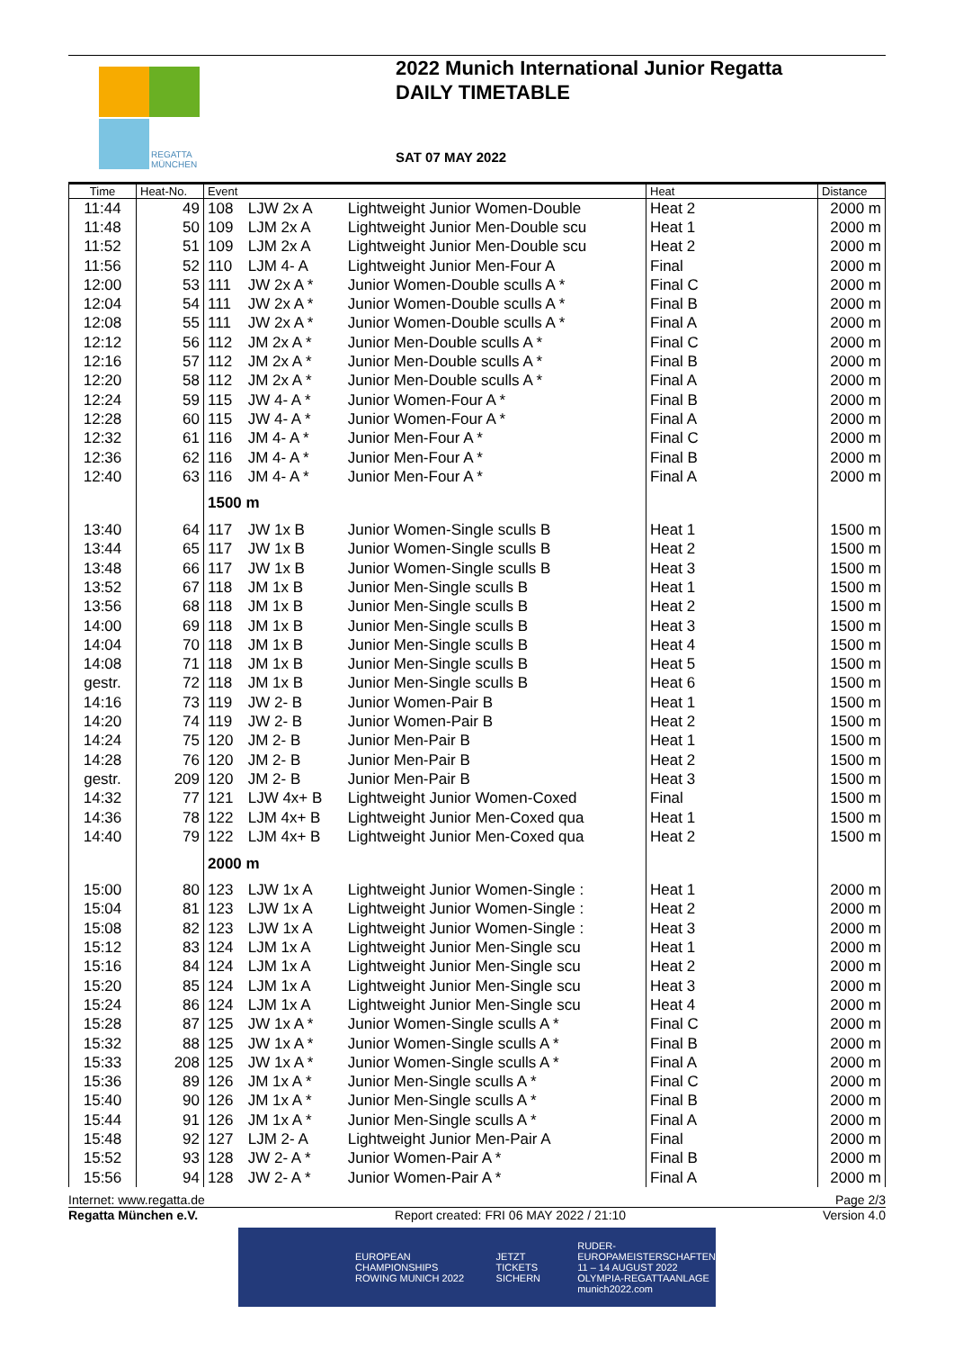REGATTA
MÜNCHEN
2022 Munich International Junior Regatta
DAILY TIMETABLE
SAT 07 MAY 2022
| Time | Heat-No. | Event | | | Heat | Distance |
| --- | --- | --- | --- | --- | --- | --- |
| 11:44 | 49 | 108 | LJW 2x A | Lightweight Junior Women-Double | Heat 2 | 2000 m |
| 11:48 | 50 | 109 | LJM 2x A | Lightweight Junior Men-Double scu | Heat 1 | 2000 m |
| 11:52 | 51 | 109 | LJM 2x A | Lightweight Junior Men-Double scu | Heat 2 | 2000 m |
| 11:56 | 52 | 110 | LJM 4- A | Lightweight Junior Men-Four A | Final | 2000 m |
| 12:00 | 53 | 111 | JW 2x A * | Junior Women-Double sculls A * | Final C | 2000 m |
| 12:04 | 54 | 111 | JW 2x A * | Junior Women-Double sculls A * | Final B | 2000 m |
| 12:08 | 55 | 111 | JW 2x A * | Junior Women-Double sculls A * | Final A | 2000 m |
| 12:12 | 56 | 112 | JM 2x A * | Junior Men-Double sculls A * | Final C | 2000 m |
| 12:16 | 57 | 112 | JM 2x A * | Junior Men-Double sculls A * | Final B | 2000 m |
| 12:20 | 58 | 112 | JM 2x A * | Junior Men-Double sculls A * | Final A | 2000 m |
| 12:24 | 59 | 115 | JW 4- A * | Junior Women-Four A * | Final B | 2000 m |
| 12:28 | 60 | 115 | JW 4- A * | Junior Women-Four A * | Final A | 2000 m |
| 12:32 | 61 | 116 | JM 4- A * | Junior Men-Four A * | Final C | 2000 m |
| 12:36 | 62 | 116 | JM 4- A * | Junior Men-Four A * | Final B | 2000 m |
| 12:40 | 63 | 116 | JM 4- A * | Junior Men-Four A * | Final A | 2000 m |
| | | 1500 m | | | | |
| 13:40 | 64 | 117 | JW 1x B | Junior Women-Single sculls B | Heat 1 | 1500 m |
| 13:44 | 65 | 117 | JW 1x B | Junior Women-Single sculls B | Heat 2 | 1500 m |
| 13:48 | 66 | 117 | JW 1x B | Junior Women-Single sculls B | Heat 3 | 1500 m |
| 13:52 | 67 | 118 | JM 1x B | Junior Men-Single sculls B | Heat 1 | 1500 m |
| 13:56 | 68 | 118 | JM 1x B | Junior Men-Single sculls B | Heat 2 | 1500 m |
| 14:00 | 69 | 118 | JM 1x B | Junior Men-Single sculls B | Heat 3 | 1500 m |
| 14:04 | 70 | 118 | JM 1x B | Junior Men-Single sculls B | Heat 4 | 1500 m |
| 14:08 | 71 | 118 | JM 1x B | Junior Men-Single sculls B | Heat 5 | 1500 m |
| gestr. | 72 | 118 | JM 1x B | Junior Men-Single sculls B | Heat 6 | 1500 m |
| 14:16 | 73 | 119 | JW 2- B | Junior Women-Pair B | Heat 1 | 1500 m |
| 14:20 | 74 | 119 | JW 2- B | Junior Women-Pair B | Heat 2 | 1500 m |
| 14:24 | 75 | 120 | JM 2- B | Junior Men-Pair B | Heat 1 | 1500 m |
| 14:28 | 76 | 120 | JM 2- B | Junior Men-Pair B | Heat 2 | 1500 m |
| gestr. | 209 | 120 | JM 2- B | Junior Men-Pair B | Heat 3 | 1500 m |
| 14:32 | 77 | 121 | LJW 4x+ B | Lightweight Junior Women-Coxed | Final | 1500 m |
| 14:36 | 78 | 122 | LJM 4x+ B | Lightweight Junior Men-Coxed qua | Heat 1 | 1500 m |
| 14:40 | 79 | 122 | LJM 4x+ B | Lightweight Junior Men-Coxed qua | Heat 2 | 1500 m |
| | | 2000 m | | | | |
| 15:00 | 80 | 123 | LJW 1x A | Lightweight Junior Women-Single : | Heat 1 | 2000 m |
| 15:04 | 81 | 123 | LJW 1x A | Lightweight Junior Women-Single : | Heat 2 | 2000 m |
| 15:08 | 82 | 123 | LJW 1x A | Lightweight Junior Women-Single : | Heat 3 | 2000 m |
| 15:12 | 83 | 124 | LJM 1x A | Lightweight Junior Men-Single scu | Heat 1 | 2000 m |
| 15:16 | 84 | 124 | LJM 1x A | Lightweight Junior Men-Single scu | Heat 2 | 2000 m |
| 15:20 | 85 | 124 | LJM 1x A | Lightweight Junior Men-Single scu | Heat 3 | 2000 m |
| 15:24 | 86 | 124 | LJM 1x A | Lightweight Junior Men-Single scu | Heat 4 | 2000 m |
| 15:28 | 87 | 125 | JW 1x A * | Junior Women-Single sculls A * | Final C | 2000 m |
| 15:32 | 88 | 125 | JW 1x A * | Junior Women-Single sculls A * | Final B | 2000 m |
| 15:33 | 208 | 125 | JW 1x A * | Junior Women-Single sculls A * | Final A | 2000 m |
| 15:36 | 89 | 126 | JM 1x A * | Junior Men-Single sculls A * | Final C | 2000 m |
| 15:40 | 90 | 126 | JM 1x A * | Junior Men-Single sculls A * | Final B | 2000 m |
| 15:44 | 91 | 126 | JM 1x A * | Junior Men-Single sculls A * | Final A | 2000 m |
| 15:48 | 92 | 127 | LJM 2- A | Lightweight Junior Men-Pair A | Final | 2000 m |
| 15:52 | 93 | 128 | JW 2- A * | Junior Women-Pair A * | Final B | 2000 m |
| 15:56 | 94 | 128 | JW 2- A * | Junior Women-Pair A * | Final A | 2000 m |
Internet: www.regatta.de Page 2/3
Regatta München e.V. Report created: FRI 06 MAY 2022 / 21:10 Version 4.0
EUROPEAN CHAMPIONSHIPS ROWING MUNICH 2022 JETZT TICKETS SICHERN RUDER-EUROPAMEISTERSCHAFTEN
11 – 14 AUGUST 2022
OLYMPIA-REGATTAANLAGE
munich2022.com